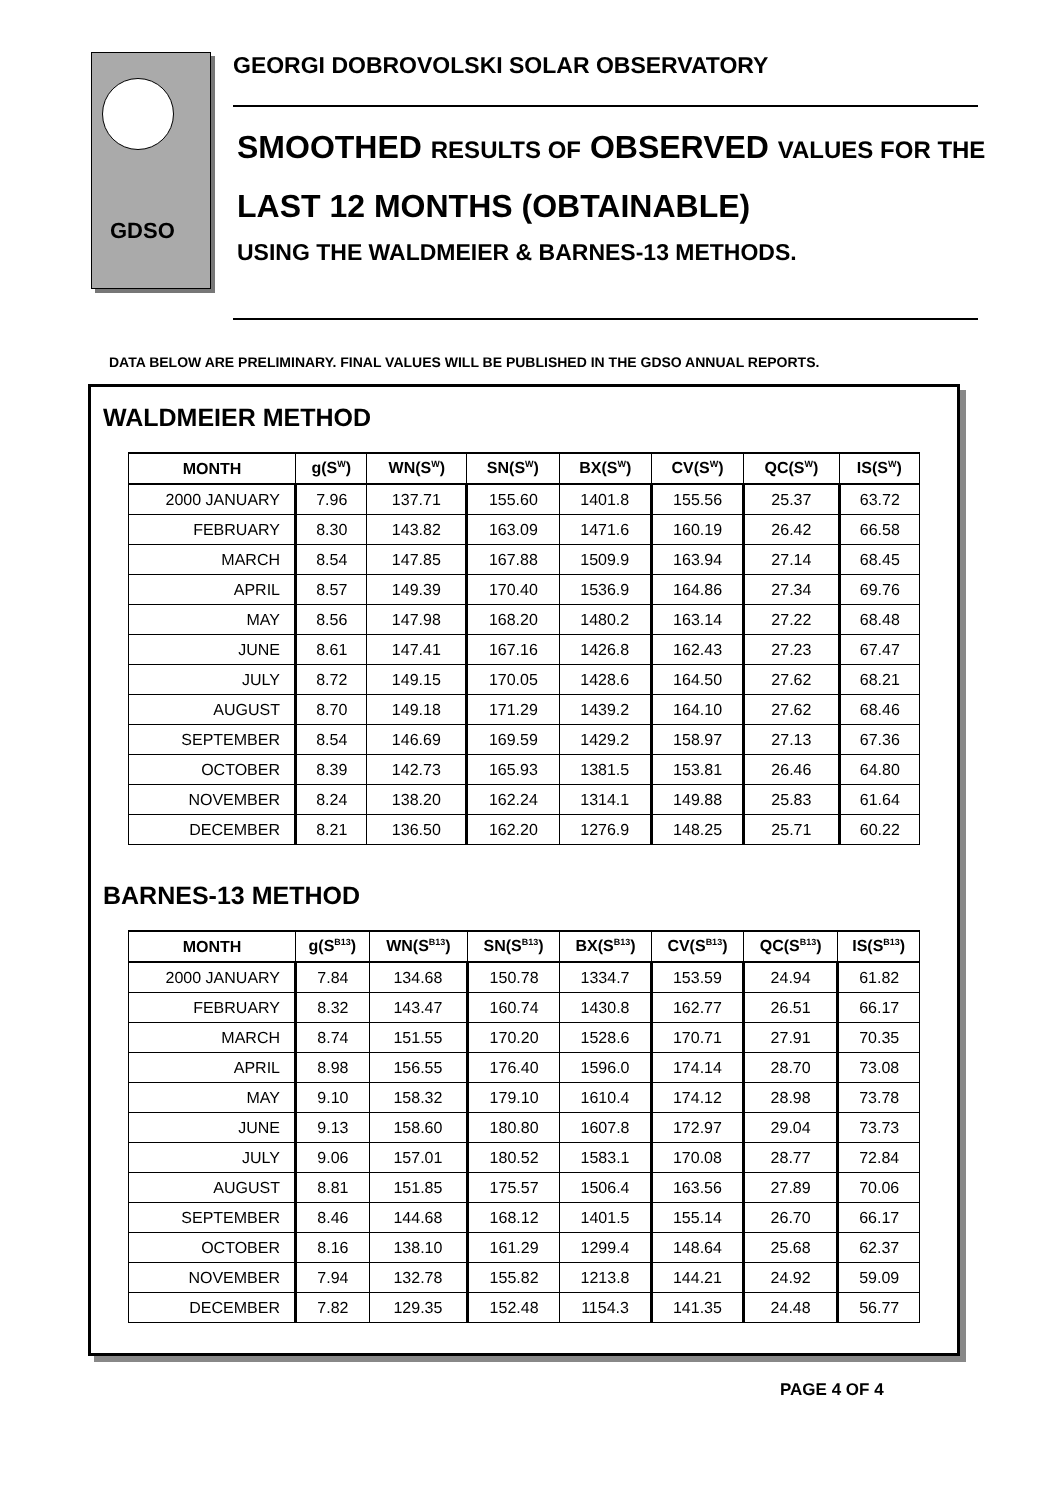GDSO
GEORGI DOBROVOLSKI SOLAR OBSERVATORY
SMOOTHED RESULTS OF OBSERVED VALUES FOR THE
LAST 12 MONTHS (OBTAINABLE)
USING THE WALDMEIER & BARNES-13 METHODS.
DATA BELOW ARE PRELIMINARY. FINAL VALUES WILL BE PUBLISHED IN THE GDSO ANNUAL REPORTS.
WALDMEIER METHOD
| MONTH | g(S<sup>W</sup>) | WN(S<sup>W</sup>) | SN(S<sup>W</sup>) | BX(S<sup>W</sup>) | CV(S<sup>W</sup>) | QC(S<sup>W</sup>) | IS(S<sup>W</sup>) |
| --- | --- | --- | --- | --- | --- | --- | --- |
| 2000 JANUARY | 7.96 | 137.71 | 155.60 | 1401.8 | 155.56 | 25.37 | 63.72 |
| FEBRUARY | 8.30 | 143.82 | 163.09 | 1471.6 | 160.19 | 26.42 | 66.58 |
| MARCH | 8.54 | 147.85 | 167.88 | 1509.9 | 163.94 | 27.14 | 68.45 |
| APRIL | 8.57 | 149.39 | 170.40 | 1536.9 | 164.86 | 27.34 | 69.76 |
| MAY | 8.56 | 147.98 | 168.20 | 1480.2 | 163.14 | 27.22 | 68.48 |
| JUNE | 8.61 | 147.41 | 167.16 | 1426.8 | 162.43 | 27.23 | 67.47 |
| JULY | 8.72 | 149.15 | 170.05 | 1428.6 | 164.50 | 27.62 | 68.21 |
| AUGUST | 8.70 | 149.18 | 171.29 | 1439.2 | 164.10 | 27.62 | 68.46 |
| SEPTEMBER | 8.54 | 146.69 | 169.59 | 1429.2 | 158.97 | 27.13 | 67.36 |
| OCTOBER | 8.39 | 142.73 | 165.93 | 1381.5 | 153.81 | 26.46 | 64.80 |
| NOVEMBER | 8.24 | 138.20 | 162.24 | 1314.1 | 149.88 | 25.83 | 61.64 |
| DECEMBER | 8.21 | 136.50 | 162.20 | 1276.9 | 148.25 | 25.71 | 60.22 |
BARNES-13 METHOD
| MONTH | g(S<sup>B13</sup>) | WN(S<sup>B13</sup>) | SN(S<sup>B13</sup>) | BX(S<sup>B13</sup>) | CV(S<sup>B13</sup>) | QC(S<sup>B13</sup>) | IS(S<sup>B13</sup>) |
| --- | --- | --- | --- | --- | --- | --- | --- |
| 2000 JANUARY | 7.84 | 134.68 | 150.78 | 1334.7 | 153.59 | 24.94 | 61.82 |
| FEBRUARY | 8.32 | 143.47 | 160.74 | 1430.8 | 162.77 | 26.51 | 66.17 |
| MARCH | 8.74 | 151.55 | 170.20 | 1528.6 | 170.71 | 27.91 | 70.35 |
| APRIL | 8.98 | 156.55 | 176.40 | 1596.0 | 174.14 | 28.70 | 73.08 |
| MAY | 9.10 | 158.32 | 179.10 | 1610.4 | 174.12 | 28.98 | 73.78 |
| JUNE | 9.13 | 158.60 | 180.80 | 1607.8 | 172.97 | 29.04 | 73.73 |
| JULY | 9.06 | 157.01 | 180.52 | 1583.1 | 170.08 | 28.77 | 72.84 |
| AUGUST | 8.81 | 151.85 | 175.57 | 1506.4 | 163.56 | 27.89 | 70.06 |
| SEPTEMBER | 8.46 | 144.68 | 168.12 | 1401.5 | 155.14 | 26.70 | 66.17 |
| OCTOBER | 8.16 | 138.10 | 161.29 | 1299.4 | 148.64 | 25.68 | 62.37 |
| NOVEMBER | 7.94 | 132.78 | 155.82 | 1213.8 | 144.21 | 24.92 | 59.09 |
| DECEMBER | 7.82 | 129.35 | 152.48 | 1154.3 | 141.35 | 24.48 | 56.77 |
PAGE 4 OF 4